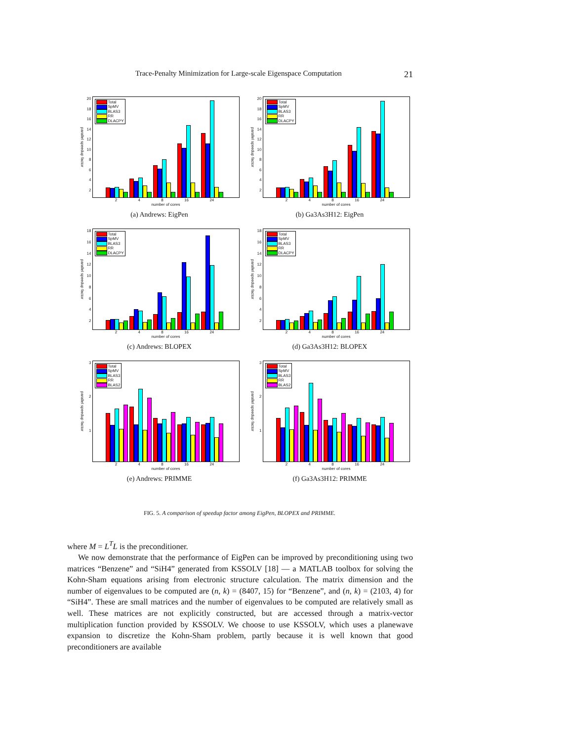Trace-Penalty Minimization for Large-scale Eigenspace Computation 21
parallel speedup factor
2468
10
12
14
16
18
20
Total
SpMV
BLAS3
RR
DLACPY
2 4 8 16 24
number of cores
(a) Andrews: EigPen
parallel speedup factor
2468
10
12
14
16
18
20
Total
SpMV
BLAS3
RR
DLACPY
2 4 8 16 24
number of cores
(b) Ga3As3H12: EigPen
parallel speedup factor
2468
10
12
14
16
18
Total
SpMV
BLAS3
RR
DLACPY
2 4 8 16 24
number of cores
(c) Andrews: BLOPEX
parallel speedup factor
2468
10
12
14
16
18
Total
SpMV
BLAS3
RR
DLACPY
2 4 8 16 24
number of cores
(d) Ga3As3H12: BLOPEX
parallel speedup factor
123
Total
SpMV
BLAS3
RR
BLAS2
2 4 8 16 24
number of cores
(e) Andrews: PRIMME
parallel speedup factor
123
Total
SpMV
BLAS3
RR
BLAS2
2 4 8 16 24
number of cores
(f) Ga3As3H12: PRIMME
FIG. 5. A comparison of speedup factor among EigPen, BLOPEX and PRIMME.
where M = L<sup>T</sup>L is the preconditioner.
We now demonstrate that the performance of EigPen can be improved by preconditioning using two matrices “Benzene” and “SiH4” generated from KSSOLV [18] — a MATLAB toolbox for solving the Kohn-Sham equations arising from electronic structure calculation. The matrix dimension and the number of eigenvalues to be computed are (n, k) = (8407, 15) for “Benzene”, and (n, k) = (2103, 4) for “SiH4”. These are small matrices and the number of eigenvalues to be computed are relatively small as well. These matrices are not explicitly constructed, but are accessed through a matrix-vector multiplication function provided by KSSOLV. We choose to use KSSOLV, which uses a planewave expansion to discretize the Kohn-Sham problem, partly because it is well known that good preconditioners are available